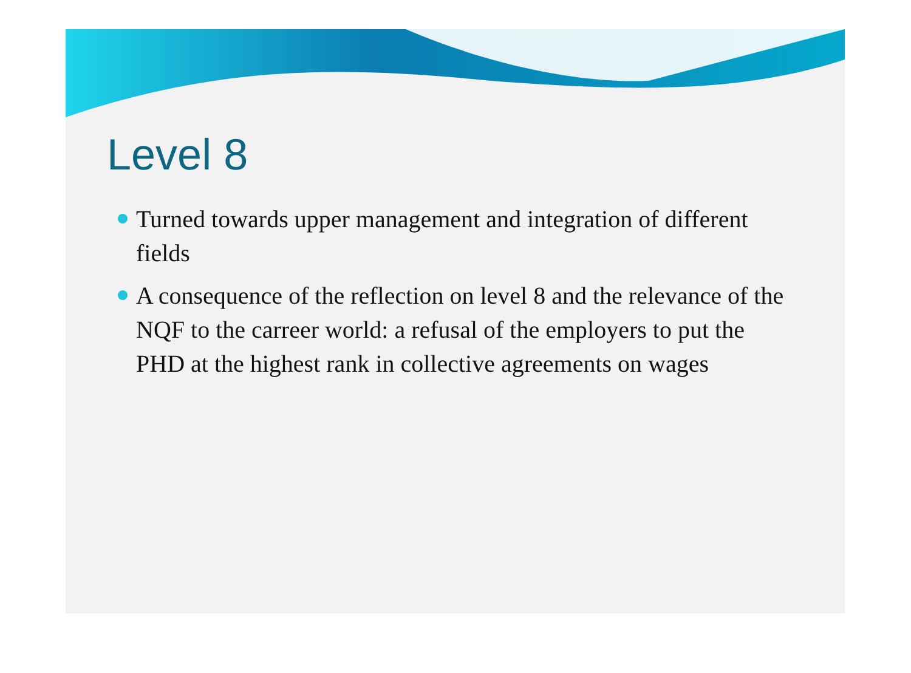Level 8
Turned towards upper management and integration of different fields
A consequence of the reflection on level 8 and the relevance of the NQF to the carreer world: a refusal of the employers to put the PHD at the highest rank in collective agreements on wages